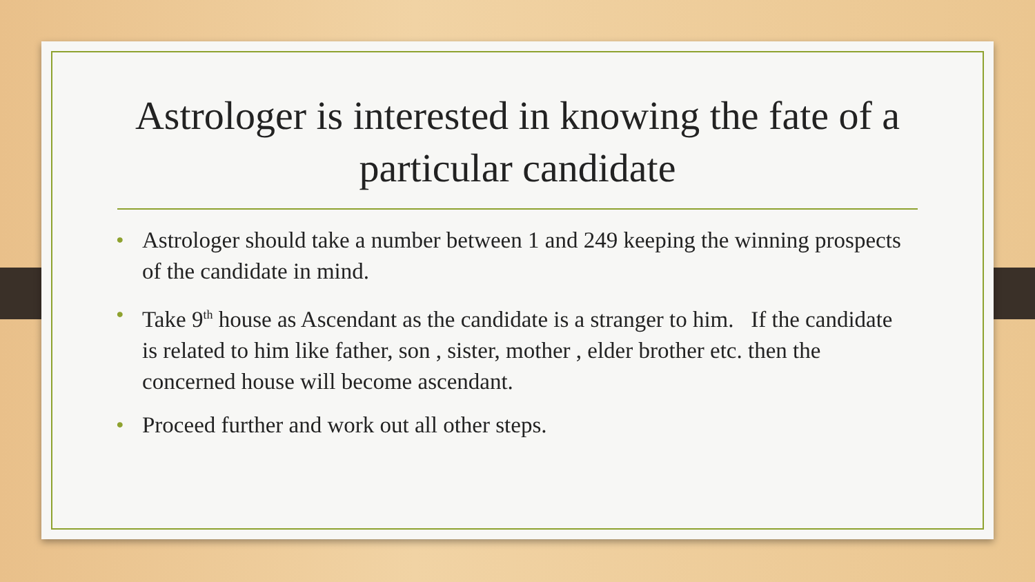Astrologer is interested in knowing the fate of a particular candidate
• Astrologer should take a number between 1 and 249 keeping the winning prospects of the candidate in mind.
• Take 9<sup>th</sup> house as Ascendant as the candidate is a stranger to him. If the candidate is related to him like father, son , sister, mother , elder brother etc. then the concerned house will become ascendant.
• Proceed further and work out all other steps.